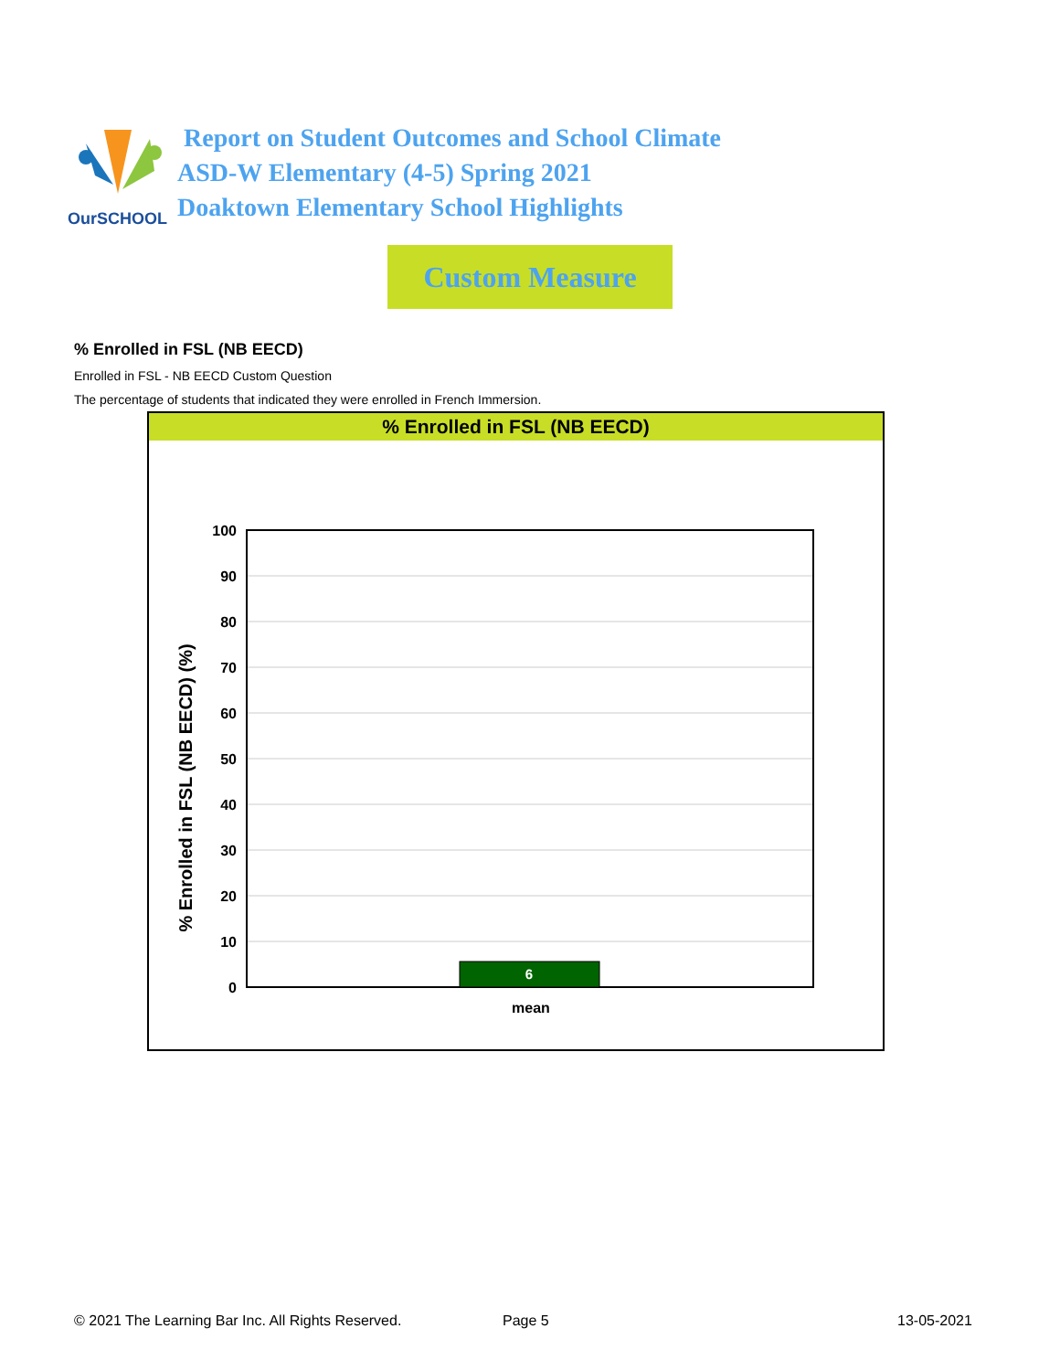OurSCHOOL
Report on Student Outcomes and School Climate
ASD-W Elementary (4-5) Spring 2021
Doaktown Elementary School Highlights
Custom Measure
% Enrolled in FSL (NB EECD)
Enrolled in FSL - NB EECD Custom Question
The percentage of students that indicated they were enrolled in French Immersion.
% Enrolled in FSL (NB EECD)
% Enrolled in FSL (NB EECD) (%)
100
90
80
70
60
50
40
30
20
10
0
6
mean
© 2021 The Learning Bar Inc. All Rights Reserved.
Page 5 13-05-2021